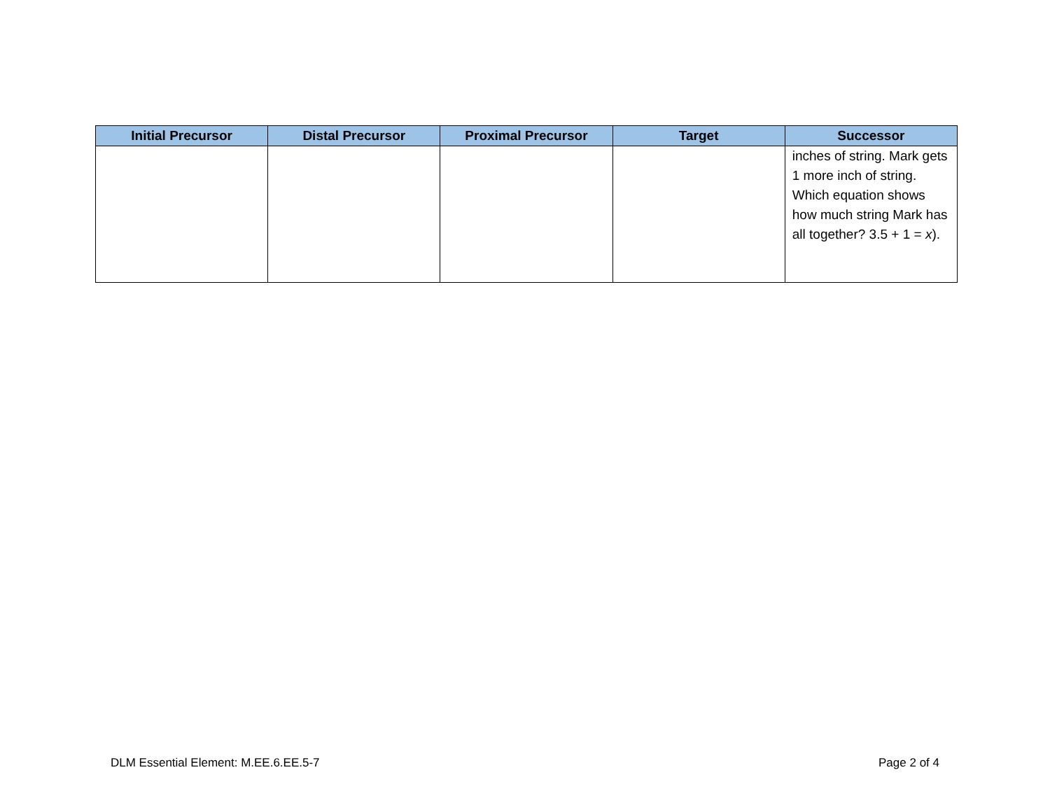| Initial Precursor | Distal Precursor | Proximal Precursor | Target | Successor |
| --- | --- | --- | --- | --- |
| | | | | inches of string. Mark gets 1 more inch of string. Which equation shows how much string Mark has all together? 3.5 + 1 = x ). |
DLM Essential Element: M.EE.6.EE.5-7 Page 2 of 4